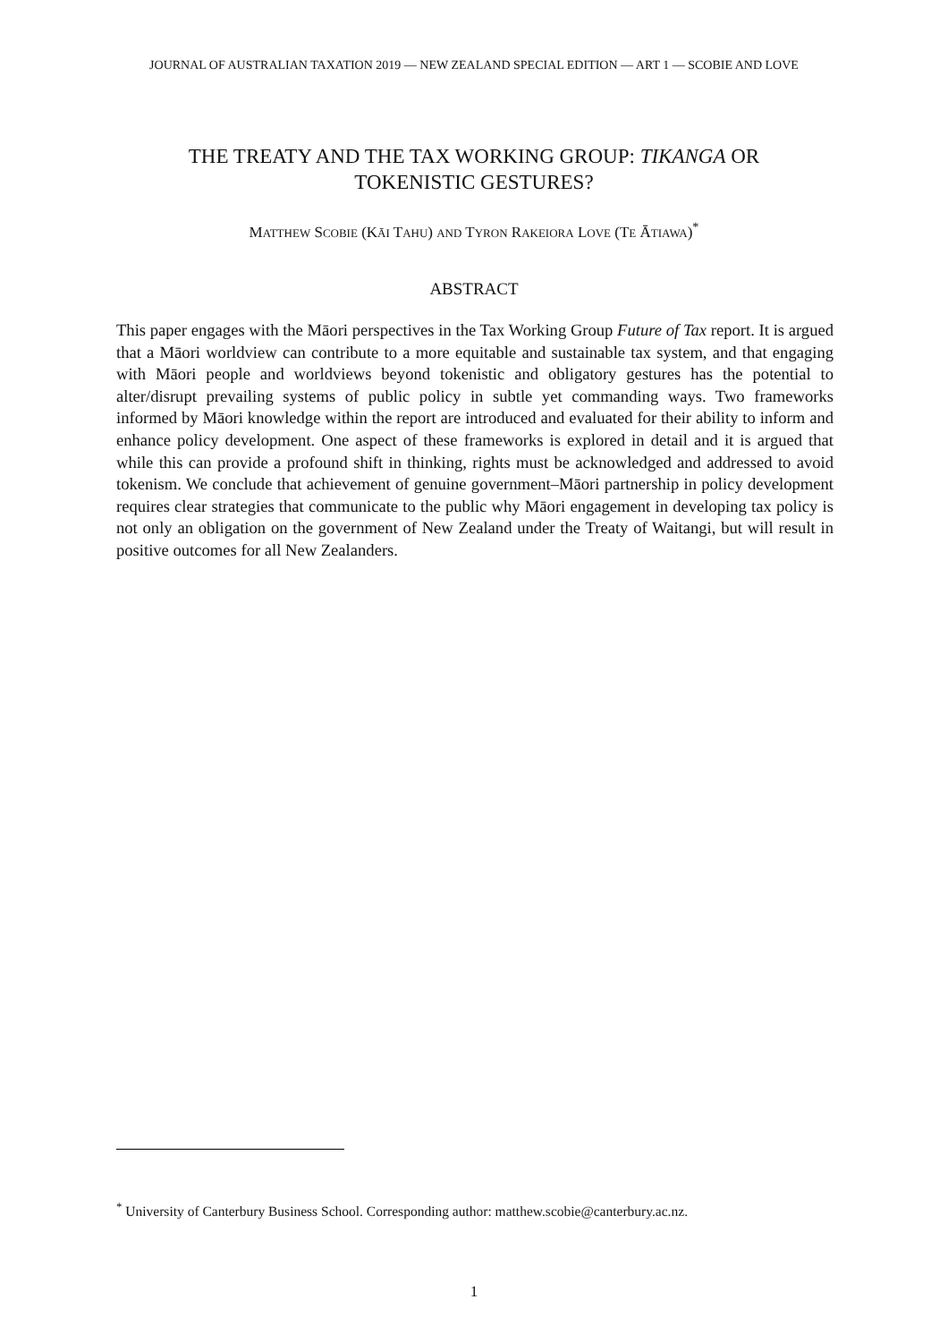JOURNAL OF AUSTRALIAN TAXATION 2019 — NEW ZEALAND SPECIAL EDITION — ART 1 — SCOBIE AND LOVE
THE TREATY AND THE TAX WORKING GROUP: TIKANGA OR
TOKENISTIC GESTURES?
MATTHEW SCOBIE (KĀI TAHU) AND TYRON RAKEIORA LOVE (TE ĀTIAWA)<sup>*</sup>
ABSTRACT
This paper engages with the Māori perspectives in the Tax Working Group Future of Tax report. It is argued that a Māori worldview can contribute to a more equitable and sustainable tax system, and that engaging with Māori people and worldviews beyond tokenistic and obligatory gestures has the potential to alter/disrupt prevailing systems of public policy in subtle yet commanding ways. Two frameworks informed by Māori knowledge within the report are introduced and evaluated for their ability to inform and enhance policy development. One aspect of these frameworks is explored in detail and it is argued that while this can provide a profound shift in thinking, rights must be acknowledged and addressed to avoid tokenism. We conclude that achievement of genuine government–Māori partnership in policy development requires clear strategies that communicate to the public why Māori engagement in developing tax policy is not only an obligation on the government of New Zealand under the Treaty of Waitangi, but will result in positive outcomes for all New Zealanders.
<sup>*</sup> University of Canterbury Business School. Corresponding author: matthew.scobie@canterbury.ac.nz.
1